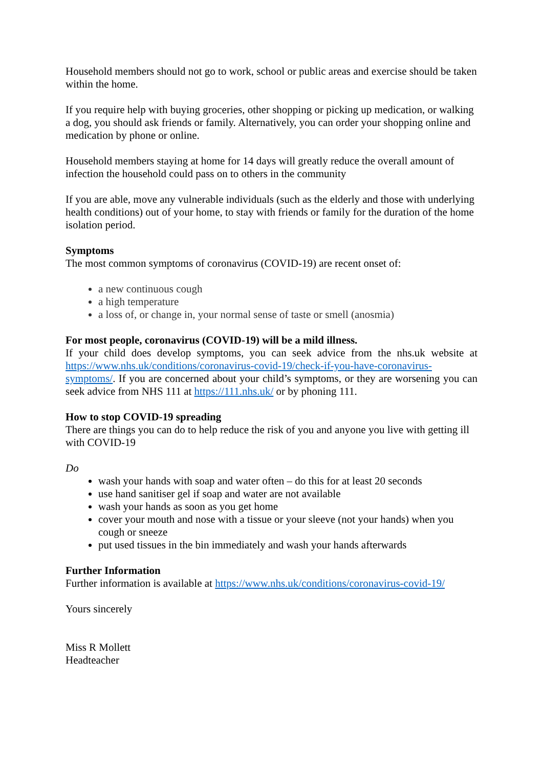Household members should not go to work, school or public areas and exercise should be taken within the home.
If you require help with buying groceries, other shopping or picking up medication, or walking a dog, you should ask friends or family. Alternatively, you can order your shopping online and medication by phone or online.
Household members staying at home for 14 days will greatly reduce the overall amount of infection the household could pass on to others in the community
If you are able, move any vulnerable individuals (such as the elderly and those with underlying health conditions) out of your home, to stay with friends or family for the duration of the home isolation period.
Symptoms
The most common symptoms of coronavirus (COVID-19) are recent onset of:
a new continuous cough
a high temperature
a loss of, or change in, your normal sense of taste or smell (anosmia)
For most people, coronavirus (COVID-19) will be a mild illness.
If your child does develop symptoms, you can seek advice from the nhs.uk website at https://www.nhs.uk/conditions/coronavirus-covid-19/check-if-you-have-coronavirus-symptoms/. If you are concerned about your child’s symptoms, or they are worsening you can seek advice from NHS 111 at https://111.nhs.uk/ or by phoning 111.
How to stop COVID-19 spreading
There are things you can do to help reduce the risk of you and anyone you live with getting ill with COVID-19
Do
wash your hands with soap and water often – do this for at least 20 seconds
use hand sanitiser gel if soap and water are not available
wash your hands as soon as you get home
cover your mouth and nose with a tissue or your sleeve (not your hands) when you cough or sneeze
put used tissues in the bin immediately and wash your hands afterwards
Further Information
Further information is available at https://www.nhs.uk/conditions/coronavirus-covid-19/
Yours sincerely
Miss R Mollett
Headteacher